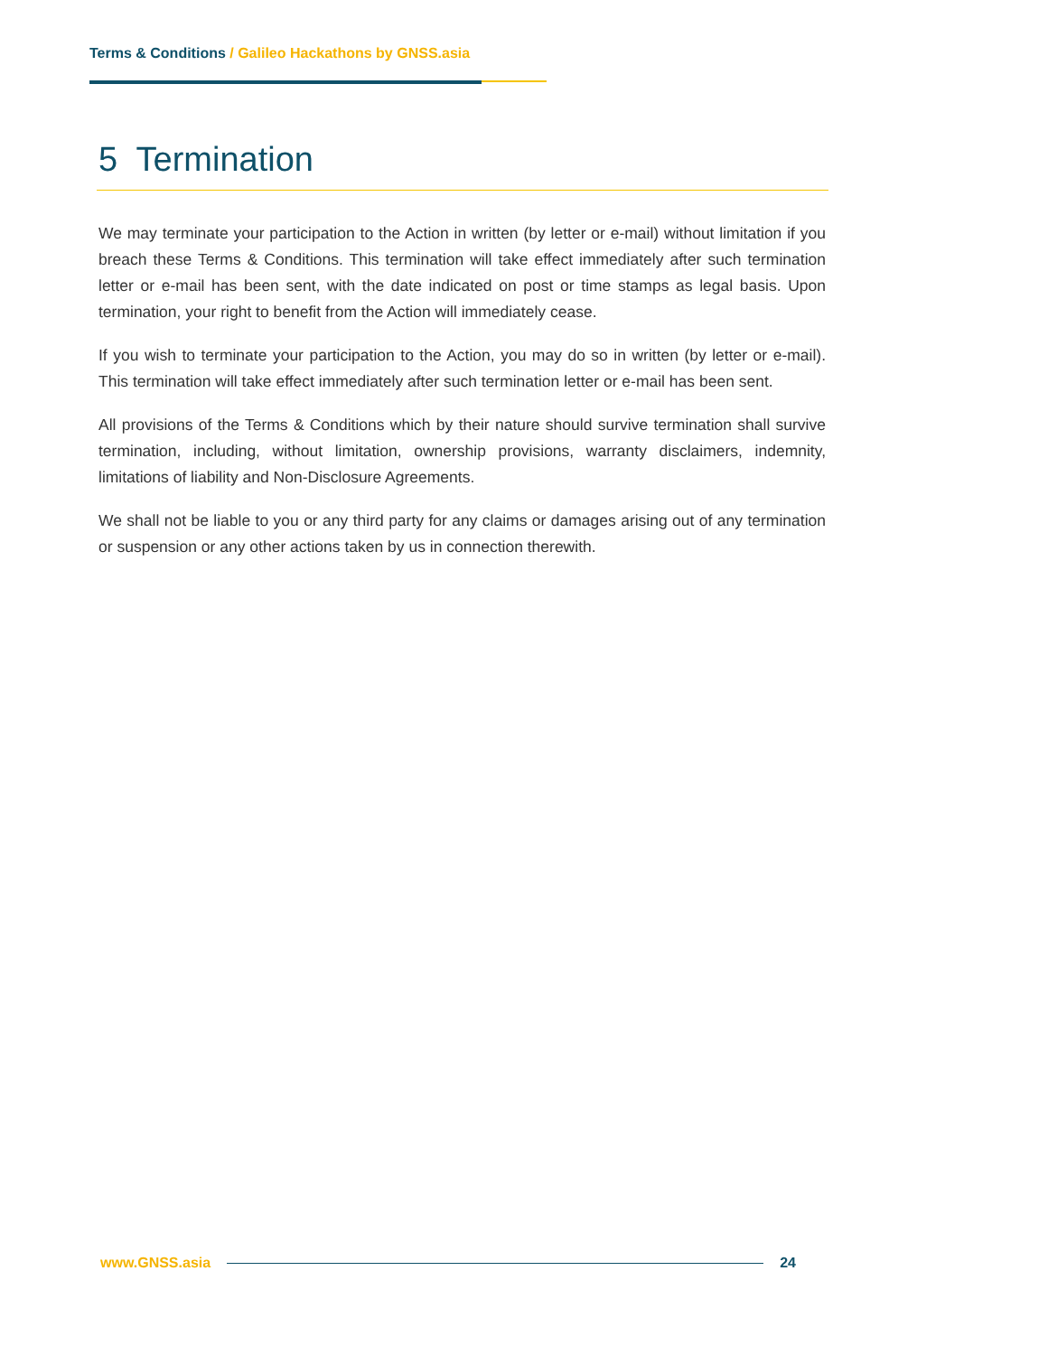Terms & Conditions / Galileo Hackathons by GNSS.asia
5 Termination
We may terminate your participation to the Action in written (by letter or e-mail) without limitation if you breach these Terms & Conditions. This termination will take effect immediately after such termination letter or e-mail has been sent, with the date indicated on post or time stamps as legal basis. Upon termination, your right to benefit from the Action will immediately cease.
If you wish to terminate your participation to the Action, you may do so in written (by letter or e-mail). This termination will take effect immediately after such termination letter or e-mail has been sent.
All provisions of the Terms & Conditions which by their nature should survive termination shall survive termination, including, without limitation, ownership provisions, warranty disclaimers, indemnity, limitations of liability and Non-Disclosure Agreements.
We shall not be liable to you or any third party for any claims or damages arising out of any termination or suspension or any other actions taken by us in connection therewith.
www.GNSS.asia 24